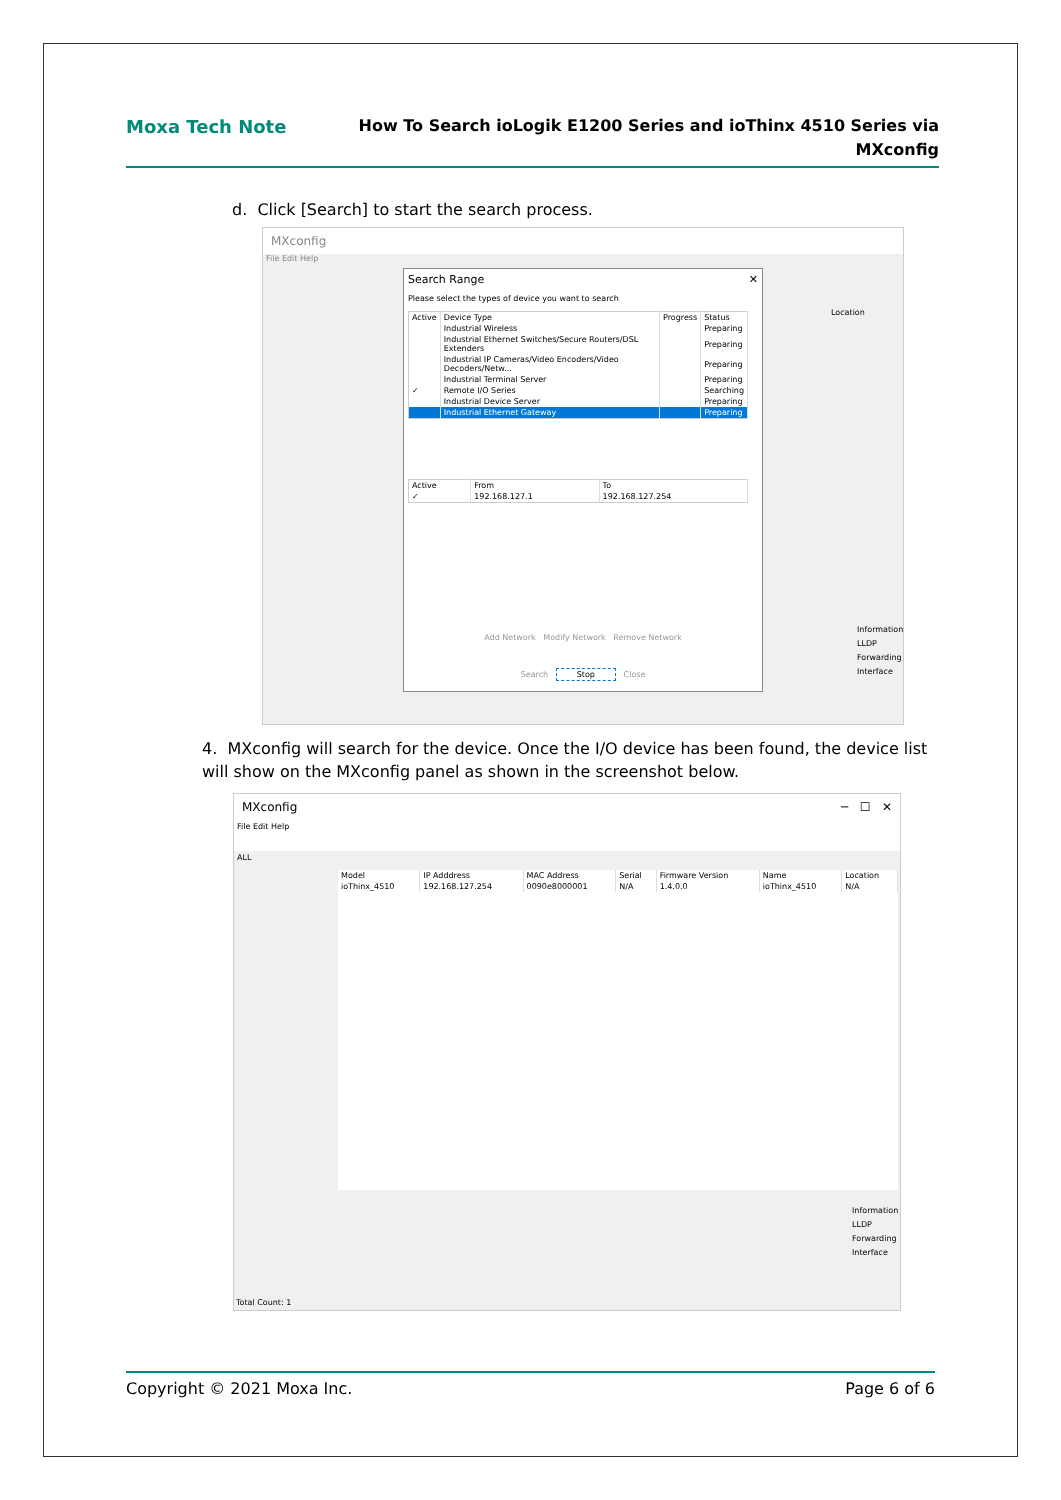Moxa Tech Note
How To Search ioLogik E1200 Series and ioThinx 4510 Series via
MXconfig
d. Click [Search] to start the search process.
MXconfig
File Edit Help
Search Range ✕
Please select the types of device you want to search
| Active | Device Type | Progress | Status |
| --- | --- | --- | --- |
| | Industrial Wireless | | Preparing |
| | Industrial Ethernet Switches/Secure Routers/DSL Extenders | | Preparing |
| | Industrial IP Cameras/Video Encoders/Video Decoders/Netw... | | Preparing |
| | Industrial Terminal Server | | Preparing |
| ✓ | Remote I/O Series | | Searching |
| | Industrial Device Server | | Preparing |
| | Industrial Ethernet Gateway | | Preparing |
| Active | From | To |
| --- | --- | --- |
| ✓ | 192.168.127.1 | 192.168.127.254 |
Add Network Modify Network Remove Network
Search Stop Close
Location
Information
LLDP
Forwarding
Interface
4. MXconfig will search for the device. Once the I/O device has been found, the device list will show on the MXconfig panel as shown in the screenshot below.
MXconfig ─ ☐ ✕
File Edit Help
ALL
| Model | IP Adddress | MAC Address | Serial | Firmware Version | Name | Location |
| --- | --- | --- | --- | --- | --- | --- |
| ioThinx_4510 | 192.168.127.254 | 0090e8000001 | N/A | 1.4.0.0 | ioThinx_4510 | N/A |
Information
LLDP
Forwarding
Interface
Total Count: 1
Copyright © 2021 Moxa Inc. Page 6 of 6